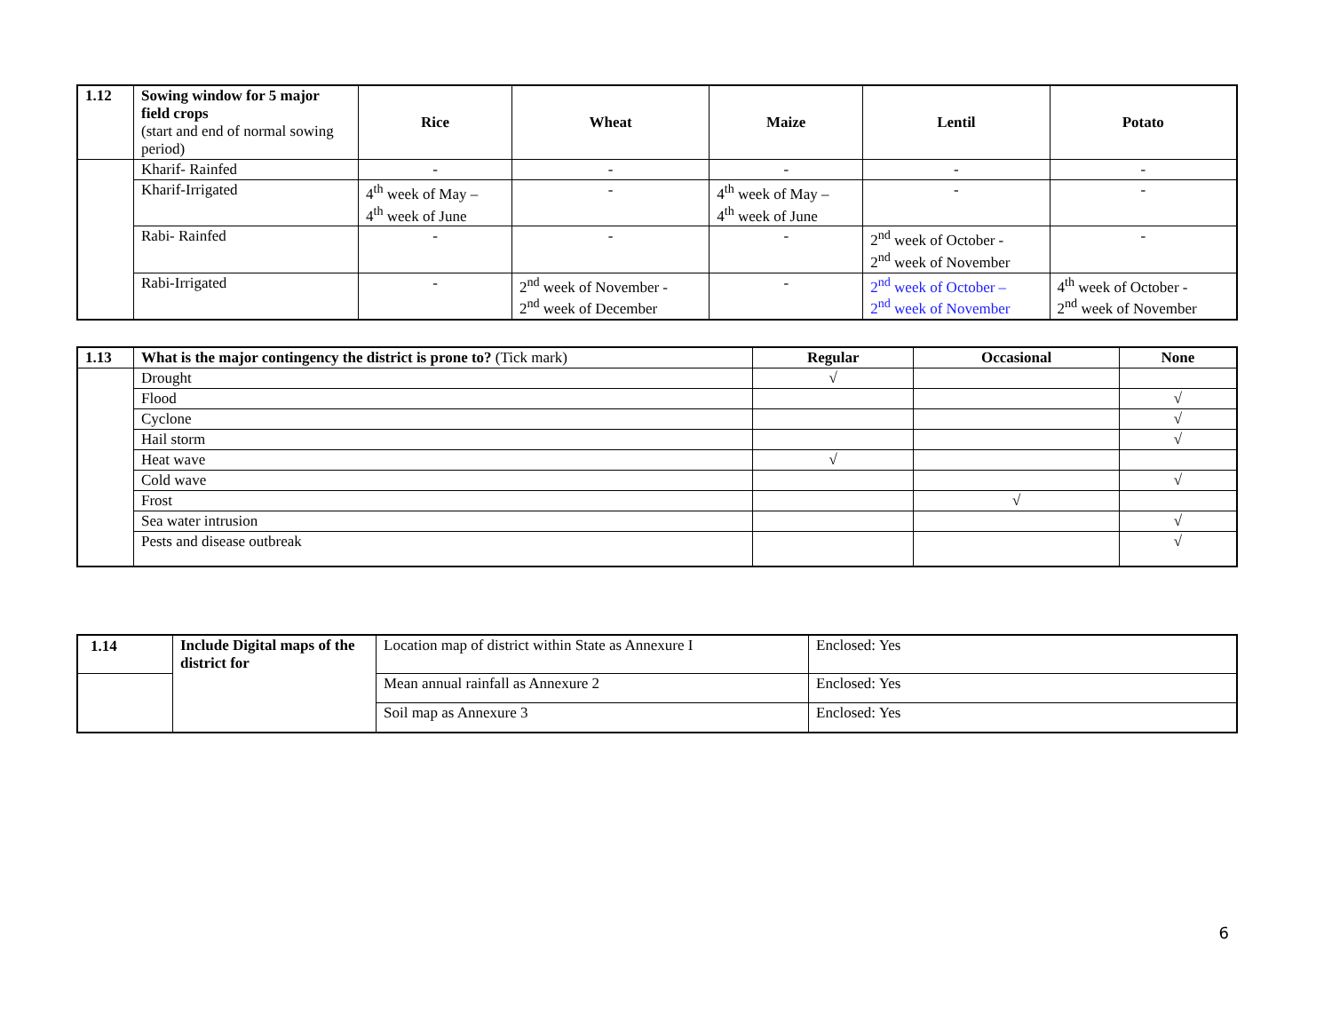| 1.12 | Sowing window for 5 major field crops (start and end of normal sowing period) | Rice | Wheat | Maize | Lentil | Potato |
| | Kharif- Rainfed | - | - | - | - | - |
| | Kharif-Irrigated | 4<sup>th</sup> week of May – 4<sup>th</sup> week of June | - | 4<sup>th</sup> week of May – 4<sup>th</sup> week of June | - | - |
| | Rabi- Rainfed | - | - | - | 2<sup>nd</sup> week of October - 2<sup>nd</sup> week of November | - |
| | Rabi-Irrigated | - | 2<sup>nd</sup> week of November - 2<sup>nd</sup> week of December | - | 2<sup>nd</sup> week of October – 2<sup>nd</sup> week of November | 4<sup>th</sup> week of October - 2<sup>nd</sup> week of November |
| 1.13 | What is the major contingency the district is prone to? (Tick mark) | Regular | Occasional | None |
| | Drought | √ | | |
| | Flood | | | √ |
| | Cyclone | | | √ |
| | Hail storm | | | √ |
| | Heat wave | √ | | |
| | Cold wave | | | √ |
| | Frost | | √ | |
| | Sea water intrusion | | | √ |
| | Pests and disease outbreak | | | √ |
| 1.14 | Include Digital maps of the district for | Location map of district within State as Annexure I | Enclosed: Yes |
| | | Mean annual rainfall as Annexure 2 | Enclosed: Yes |
| | | Soil map as Annexure 3 | Enclosed: Yes |
6